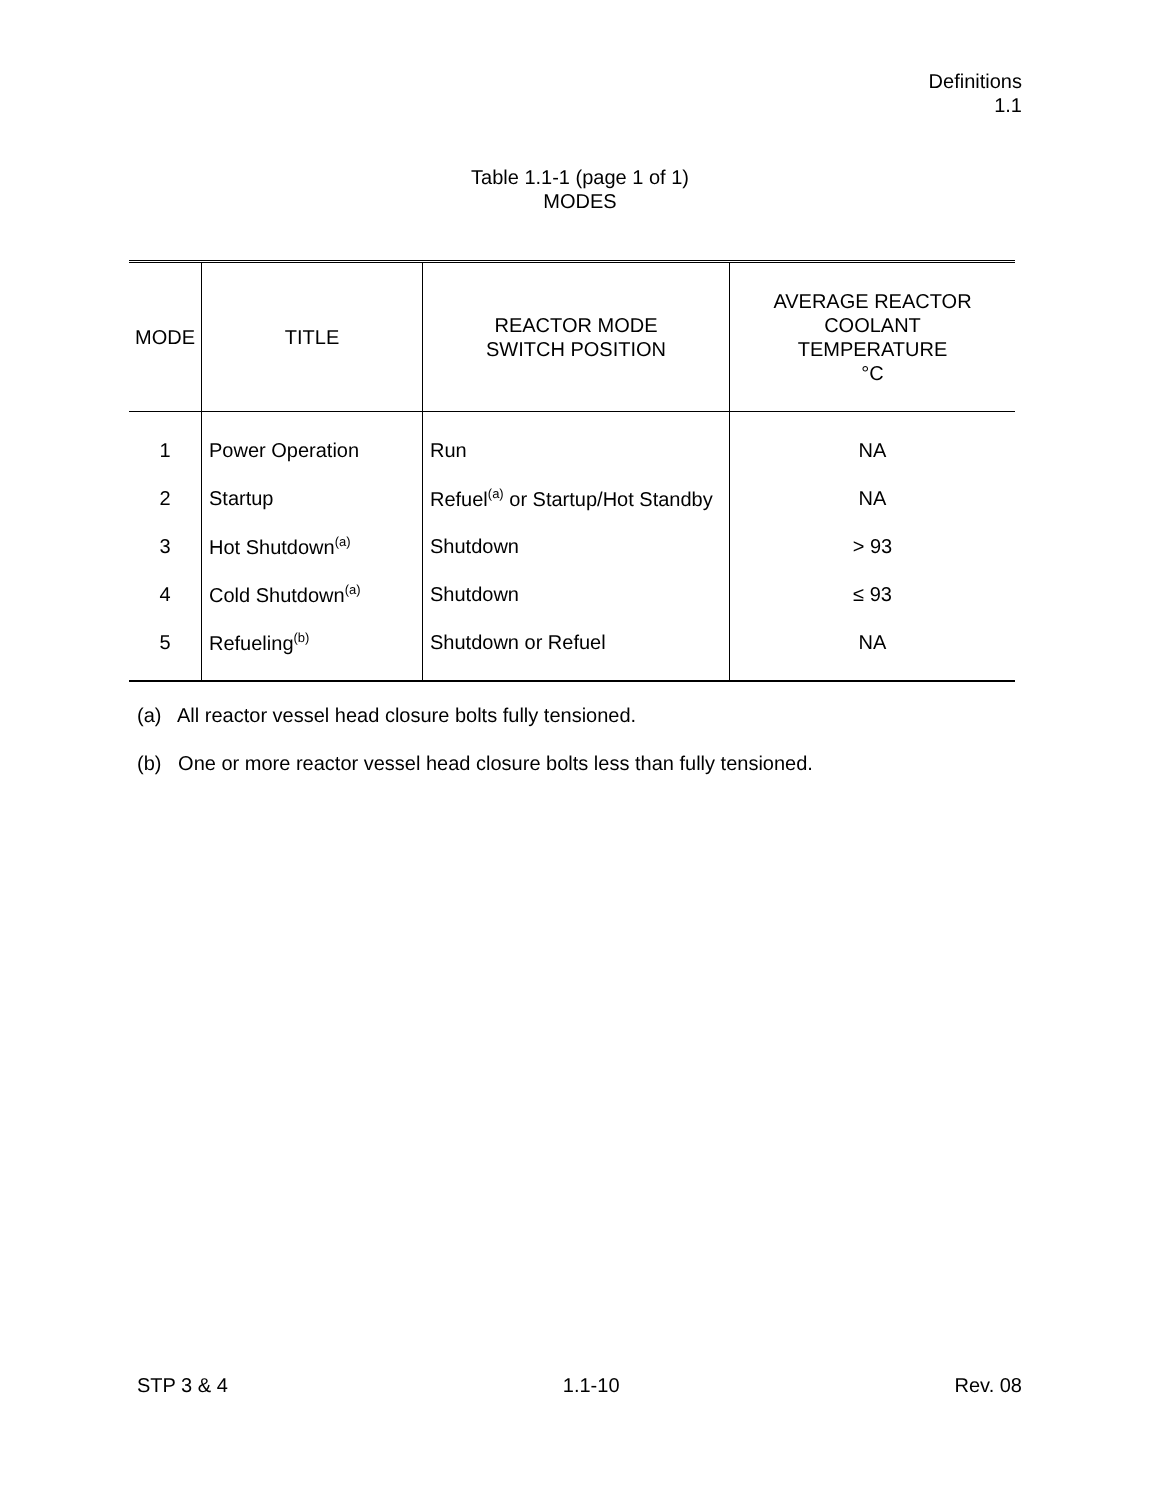Definitions
1.1
Table 1.1-1 (page 1 of 1)
MODES
| MODE | TITLE | REACTOR MODE SWITCH POSITION | AVERAGE REACTOR COOLANT TEMPERATURE °C |
| --- | --- | --- | --- |
| 1 | Power Operation | Run | NA |
| 2 | Startup | Refuel<sup>(a)</sup> or Startup/Hot Standby | NA |
| 3 | Hot Shutdown<sup>(a)</sup> | Shutdown | > 93 |
| 4 | Cold Shutdown<sup>(a)</sup> | Shutdown | ≤ 93 |
| 5 | Refueling<sup>(b)</sup> | Shutdown or Refuel | NA |
(a) All reactor vessel head closure bolts fully tensioned.
(b) One or more reactor vessel head closure bolts less than fully tensioned.
STP 3 & 4 1.1-10 Rev. 08